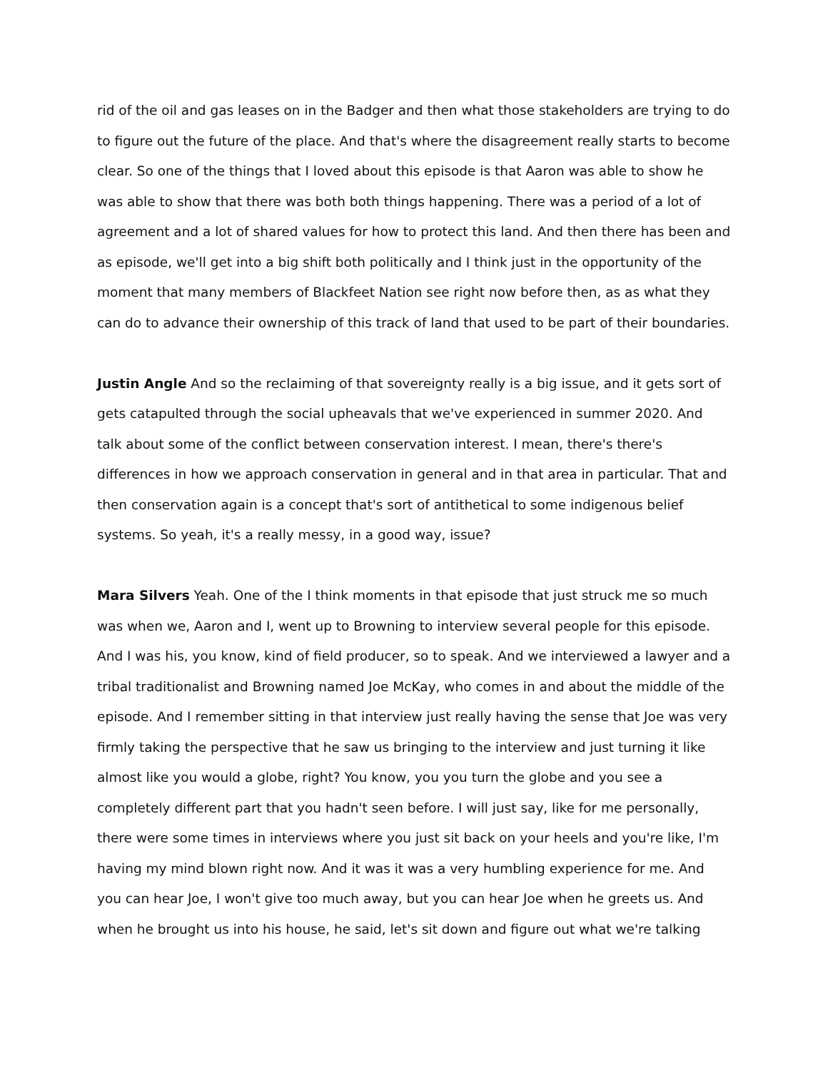rid of the oil and gas leases on in the Badger and then what those stakeholders are trying to do to figure out the future of the place. And that's where the disagreement really starts to become clear. So one of the things that I loved about this episode is that Aaron was able to show he was able to show that there was both both things happening. There was a period of a lot of agreement and a lot of shared values for how to protect this land. And then there has been and as episode, we'll get into a big shift both politically and I think just in the opportunity of the moment that many members of Blackfeet Nation see right now before then, as as what they can do to advance their ownership of this track of land that used to be part of their boundaries.
Justin Angle And so the reclaiming of that sovereignty really is a big issue, and it gets sort of gets catapulted through the social upheavals that we've experienced in summer 2020. And talk about some of the conflict between conservation interest. I mean, there's there's differences in how we approach conservation in general and in that area in particular. That and then conservation again is a concept that's sort of antithetical to some indigenous belief systems. So yeah, it's a really messy, in a good way, issue?
Mara Silvers Yeah. One of the I think moments in that episode that just struck me so much was when we, Aaron and I, went up to Browning to interview several people for this episode. And I was his, you know, kind of field producer, so to speak. And we interviewed a lawyer and a tribal traditionalist and Browning named Joe McKay, who comes in and about the middle of the episode. And I remember sitting in that interview just really having the sense that Joe was very firmly taking the perspective that he saw us bringing to the interview and just turning it like almost like you would a globe, right? You know, you you turn the globe and you see a completely different part that you hadn't seen before. I will just say, like for me personally, there were some times in interviews where you just sit back on your heels and you're like, I'm having my mind blown right now. And it was it was a very humbling experience for me. And you can hear Joe, I won't give too much away, but you can hear Joe when he greets us. And when he brought us into his house, he said, let's sit down and figure out what we're talking